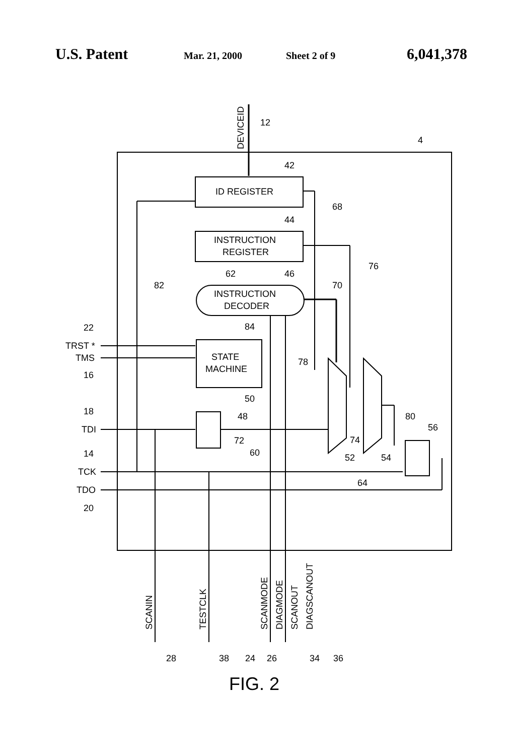U.S. Patent
Mar. 21, 2000 Sheet 2 of 9
6,041,378
ID REGISTER
INSTRUCTION
REGISTER
INSTRUCTION
DECODER
STATE
MACHINE
TRST *
TMS
TDI
TCK
TDO
22
16
18
14
20
12
4
42
44
68
76
46
62
70
82
84
78
50
48
72
80
56
74
52
54
60
64
28
38
24
26
34
36
DEVICEID
SCANIN
TESTCLK
SCANMODE
DIAGMODE
SCANOUT
DIAGSCANOUT
FIG. 2